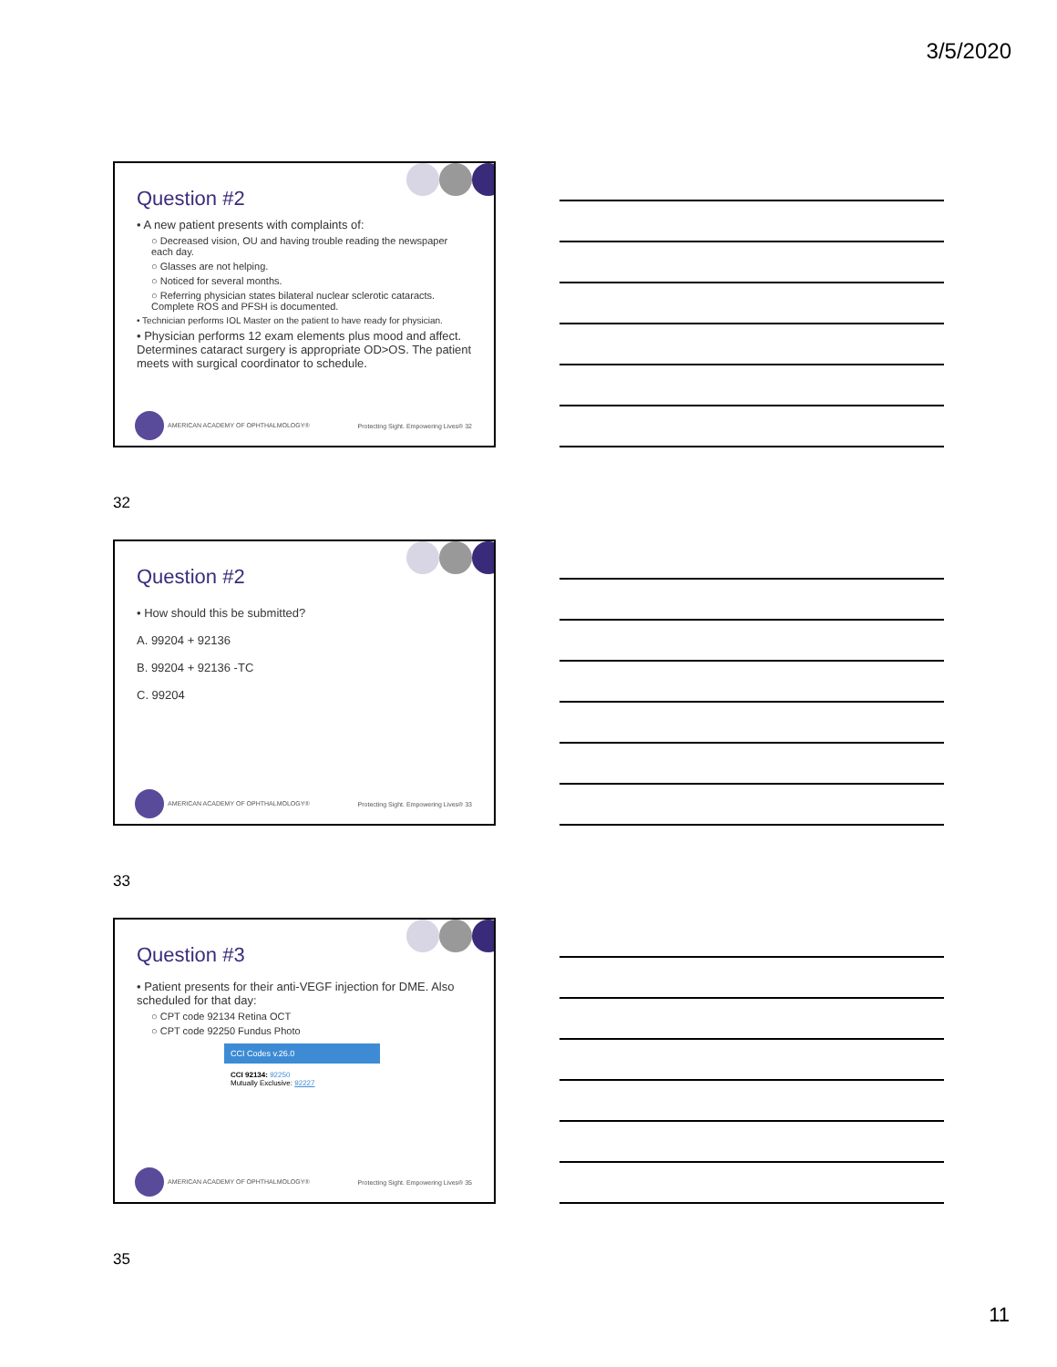3/5/2020
Question #2
• A new patient presents with complaints of:
○ Decreased vision, OU and having trouble reading the newspaper each day.
○ Glasses are not helping.
○ Noticed for several months.
○ Referring physician states bilateral nuclear sclerotic cataracts. Complete ROS and PFSH is documented.
• Technician performs IOL Master on the patient to have ready for physician.
• Physician performs 12 exam elements plus mood and affect. Determines cataract surgery is appropriate OD>OS. The patient meets with surgical coordinator to schedule.
AMERICAN ACADEMY OF OPHTHALMOLOGY® Protecting Sight. Empowering Lives® 32
32
Question #2
• How should this be submitted?
A. 99204 + 92136
B. 99204 + 92136 -TC
C. 99204
AMERICAN ACADEMY OF OPHTHALMOLOGY® Protecting Sight. Empowering Lives® 33
33
Question #3
• Patient presents for their anti-VEGF injection for DME. Also scheduled for that day:
○ CPT code 92134 Retina OCT
○ CPT code 92250 Fundus Photo
CCI Codes v.26.0
CCI 92134: 92250
Mutually Exclusive: 92227
AMERICAN ACADEMY OF OPHTHALMOLOGY® Protecting Sight. Empowering Lives® 35
35
11